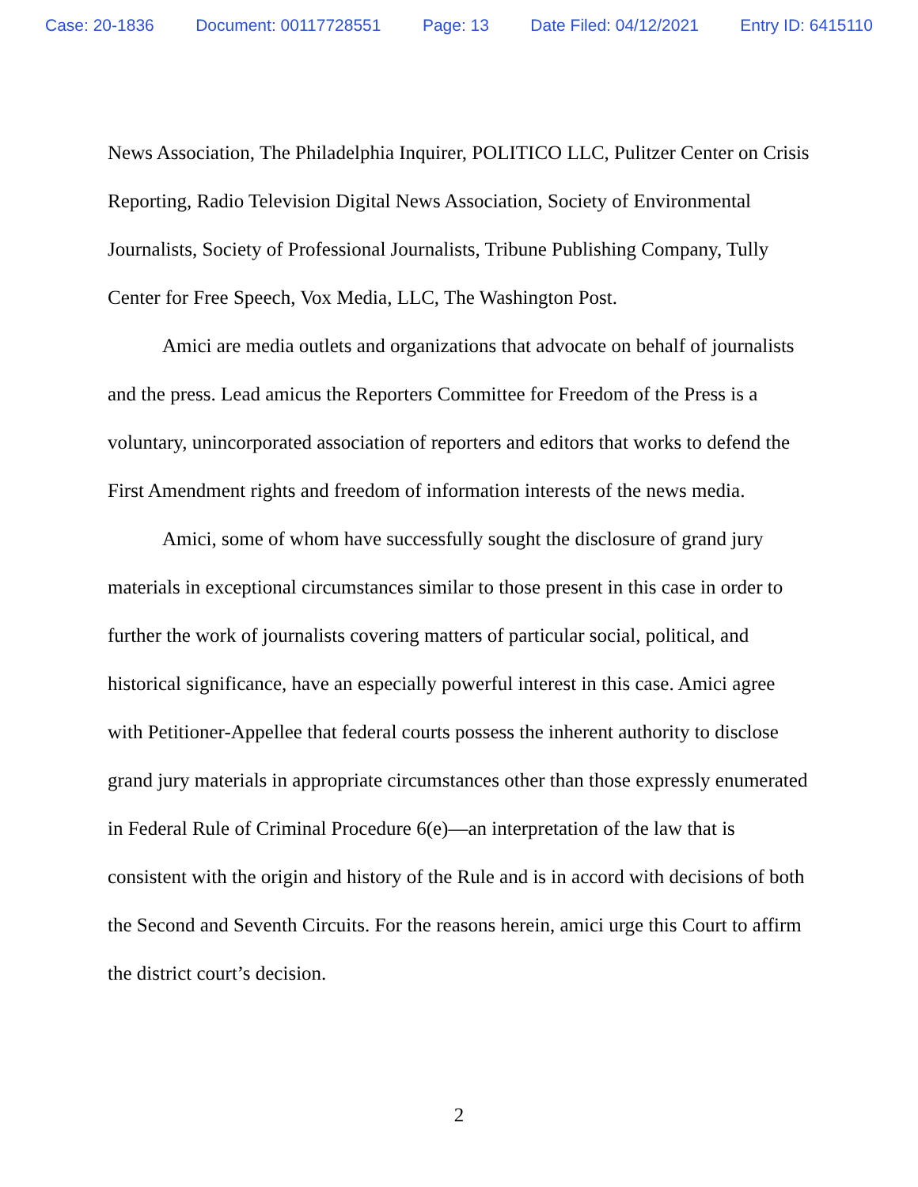Case: 20-1836 Document: 00117728551 Page: 13 Date Filed: 04/12/2021 Entry ID: 6415110
News Association, The Philadelphia Inquirer, POLITICO LLC, Pulitzer Center on Crisis Reporting, Radio Television Digital News Association, Society of Environmental Journalists, Society of Professional Journalists, Tribune Publishing Company, Tully Center for Free Speech, Vox Media, LLC, The Washington Post.
Amici are media outlets and organizations that advocate on behalf of journalists and the press. Lead amicus the Reporters Committee for Freedom of the Press is a voluntary, unincorporated association of reporters and editors that works to defend the First Amendment rights and freedom of information interests of the news media.
Amici, some of whom have successfully sought the disclosure of grand jury materials in exceptional circumstances similar to those present in this case in order to further the work of journalists covering matters of particular social, political, and historical significance, have an especially powerful interest in this case. Amici agree with Petitioner-Appellee that federal courts possess the inherent authority to disclose grand jury materials in appropriate circumstances other than those expressly enumerated in Federal Rule of Criminal Procedure 6(e)—an interpretation of the law that is consistent with the origin and history of the Rule and is in accord with decisions of both the Second and Seventh Circuits. For the reasons herein, amici urge this Court to affirm the district court’s decision.
2